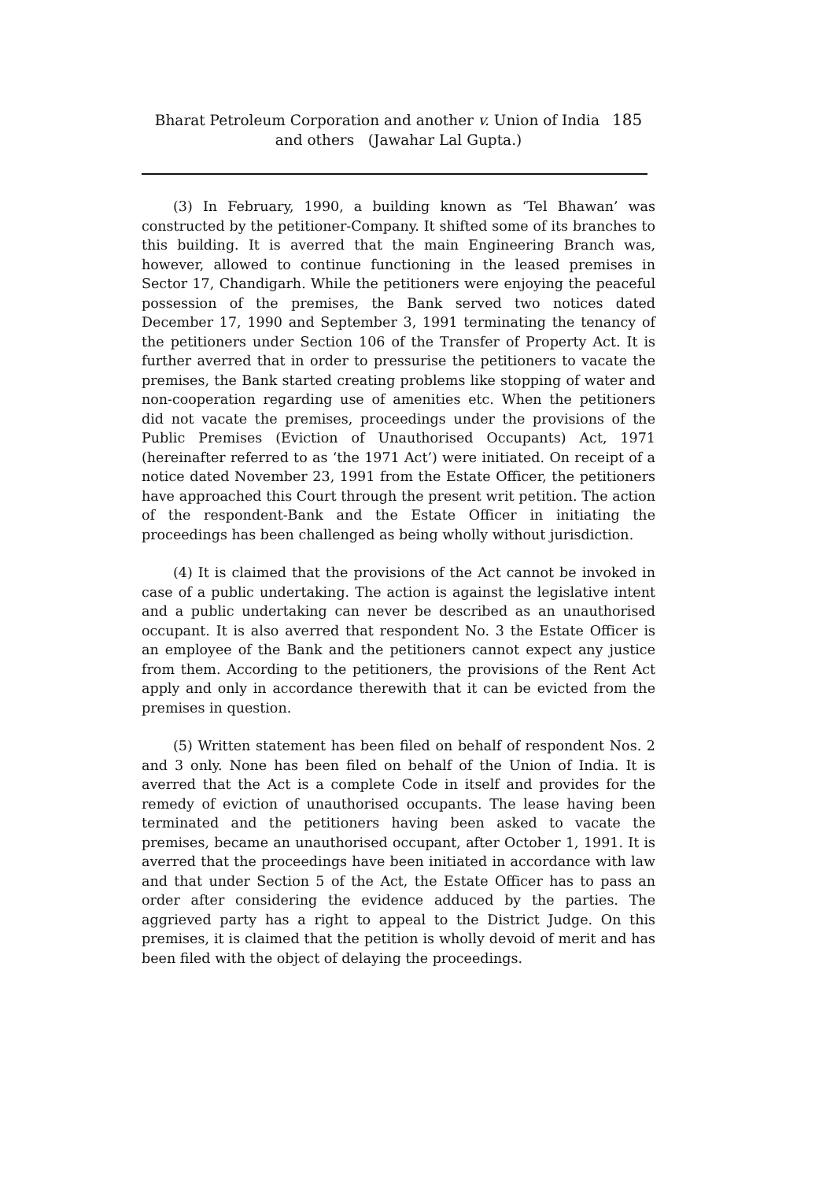Bharat Petroleum Corporation and another v. Union of India 185
and others (Jawahar Lal Gupta.)
(3) In February, 1990, a building known as ‘Tel Bhawan’ was constructed by the petitioner-Company. It shifted some of its branches to this building. It is averred that the main Engineering Branch was, however, allowed to continue functioning in the leased premises in Sector 17, Chandigarh. While the petitioners were enjoying the peaceful possession of the premises, the Bank served two notices dated December 17, 1990 and September 3, 1991 terminating the tenancy of the petitioners under Section 106 of the Transfer of Property Act. It is further averred that in order to pressurise the petitioners to vacate the premises, the Bank started creating problems like stopping of water and non-cooperation regarding use of amenities etc. When the petitioners did not vacate the premises, proceedings under the provisions of the Public Premises (Eviction of Unauthorised Occupants) Act, 1971 (hereinafter referred to as ‘the 1971 Act’) were initiated. On receipt of a notice dated November 23, 1991 from the Estate Officer, the petitioners have approached this Court through the present writ petition. The action of the respondent-Bank and the Estate Officer in initiating the proceedings has been challenged as being wholly without jurisdiction.
(4) It is claimed that the provisions of the Act cannot be invoked in case of a public undertaking. The action is against the legislative intent and a public undertaking can never be described as an unauthorised occupant. It is also averred that respondent No. 3 the Estate Officer is an employee of the Bank and the petitioners cannot expect any justice from them. According to the petitioners, the provisions of the Rent Act apply and only in accordance therewith that it can be evicted from the premises in question.
(5) Written statement has been filed on behalf of respondent Nos. 2 and 3 only. None has been filed on behalf of the Union of India. It is averred that the Act is a complete Code in itself and provides for the remedy of eviction of unauthorised occupants. The lease having been terminated and the petitioners having been asked to vacate the premises, became an unauthorised occupant, after October 1, 1991. It is averred that the proceedings have been initiated in accordance with law and that under Section 5 of the Act, the Estate Officer has to pass an order after considering the evidence adduced by the parties. The aggrieved party has a right to appeal to the District Judge. On this premises, it is claimed that the petition is wholly devoid of merit and has been filed with the object of delaying the proceedings.